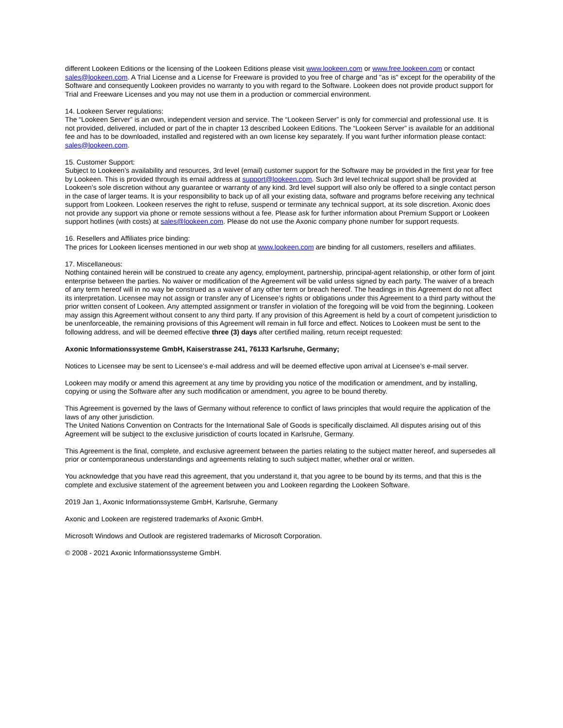different Lookeen Editions or the licensing of the Lookeen Editions please visit www.lookeen.com or www.free.lookeen.com or contact sales@lookeen.com. A Trial License and a License for Freeware is provided to you free of charge and "as is" except for the operability of the Software and consequently Lookeen provides no warranty to you with regard to the Software. Lookeen does not provide product support for Trial and Freeware Licenses and you may not use them in a production or commercial environment.
14. Lookeen Server regulations:
The “Lookeen Server” is an own, independent version and service. The “Lookeen Server” is only for commercial and professional use. It is not provided, delivered, included or part of the in chapter 13 described Lookeen Editions. The “Lookeen Server” is available for an additional fee and has to be downloaded, installed and registered with an own license key separately. If you want further information please contact: sales@lookeen.com.
15. Customer Support:
Subject to Lookeen’s availability and resources, 3rd level (email) customer support for the Software may be provided in the first year for free by Lookeen. This is provided through its email address at support@lookeen.com. Such 3rd level technical support shall be provided at Lookeen’s sole discretion without any guarantee or warranty of any kind. 3rd level support will also only be offered to a single contact person in the case of larger teams. It is your responsibility to back up of all your existing data, software and programs before receiving any technical support from Lookeen. Lookeen reserves the right to refuse, suspend or terminate any technical support, at its sole discretion. Axonic does not provide any support via phone or remote sessions without a fee. Please ask for further information about Premium Support or Lookeen support hotlines (with costs) at sales@lookeen.com. Please do not use the Axonic company phone number for support requests.
16. Resellers and Affiliates price binding:
The prices for Lookeen licenses mentioned in our web shop at www.lookeen.com are binding for all customers, resellers and affiliates.
17. Miscellaneous:
Nothing contained herein will be construed to create any agency, employment, partnership, principal-agent relationship, or other form of joint enterprise between the parties. No waiver or modification of the Agreement will be valid unless signed by each party. The waiver of a breach of any term hereof will in no way be construed as a waiver of any other term or breach hereof. The headings in this Agreement do not affect its interpretation. Licensee may not assign or transfer any of Licensee’s rights or obligations under this Agreement to a third party without the prior written consent of Lookeen. Any attempted assignment or transfer in violation of the foregoing will be void from the beginning. Lookeen may assign this Agreement without consent to any third party. If any provision of this Agreement is held by a court of competent jurisdiction to be unenforceable, the remaining provisions of this Agreement will remain in full force and effect. Notices to Lookeen must be sent to the following address, and will be deemed effective three (3) days after certified mailing, return receipt requested:
Axonic Informationssysteme GmbH, Kaiserstrasse 241, 76133 Karlsruhe, Germany;
Notices to Licensee may be sent to Licensee’s e-mail address and will be deemed effective upon arrival at Licensee’s e-mail server.
Lookeen may modify or amend this agreement at any time by providing you notice of the modification or amendment, and by installing, copying or using the Software after any such modification or amendment, you agree to be bound thereby.
This Agreement is governed by the laws of Germany without reference to conflict of laws principles that would require the application of the laws of any other jurisdiction.
The United Nations Convention on Contracts for the International Sale of Goods is specifically disclaimed. All disputes arising out of this Agreement will be subject to the exclusive jurisdiction of courts located in Karlsruhe, Germany.
This Agreement is the final, complete, and exclusive agreement between the parties relating to the subject matter hereof, and supersedes all prior or contemporaneous understandings and agreements relating to such subject matter, whether oral or written.
You acknowledge that you have read this agreement, that you understand it, that you agree to be bound by its terms, and that this is the complete and exclusive statement of the agreement between you and Lookeen regarding the Lookeen Software.
2019 Jan 1, Axonic Informationssysteme GmbH, Karlsruhe, Germany
Axonic and Lookeen are registered trademarks of Axonic GmbH.
Microsoft Windows and Outlook are registered trademarks of Microsoft Corporation.
© 2008 - 2021 Axonic Informationssysteme GmbH.